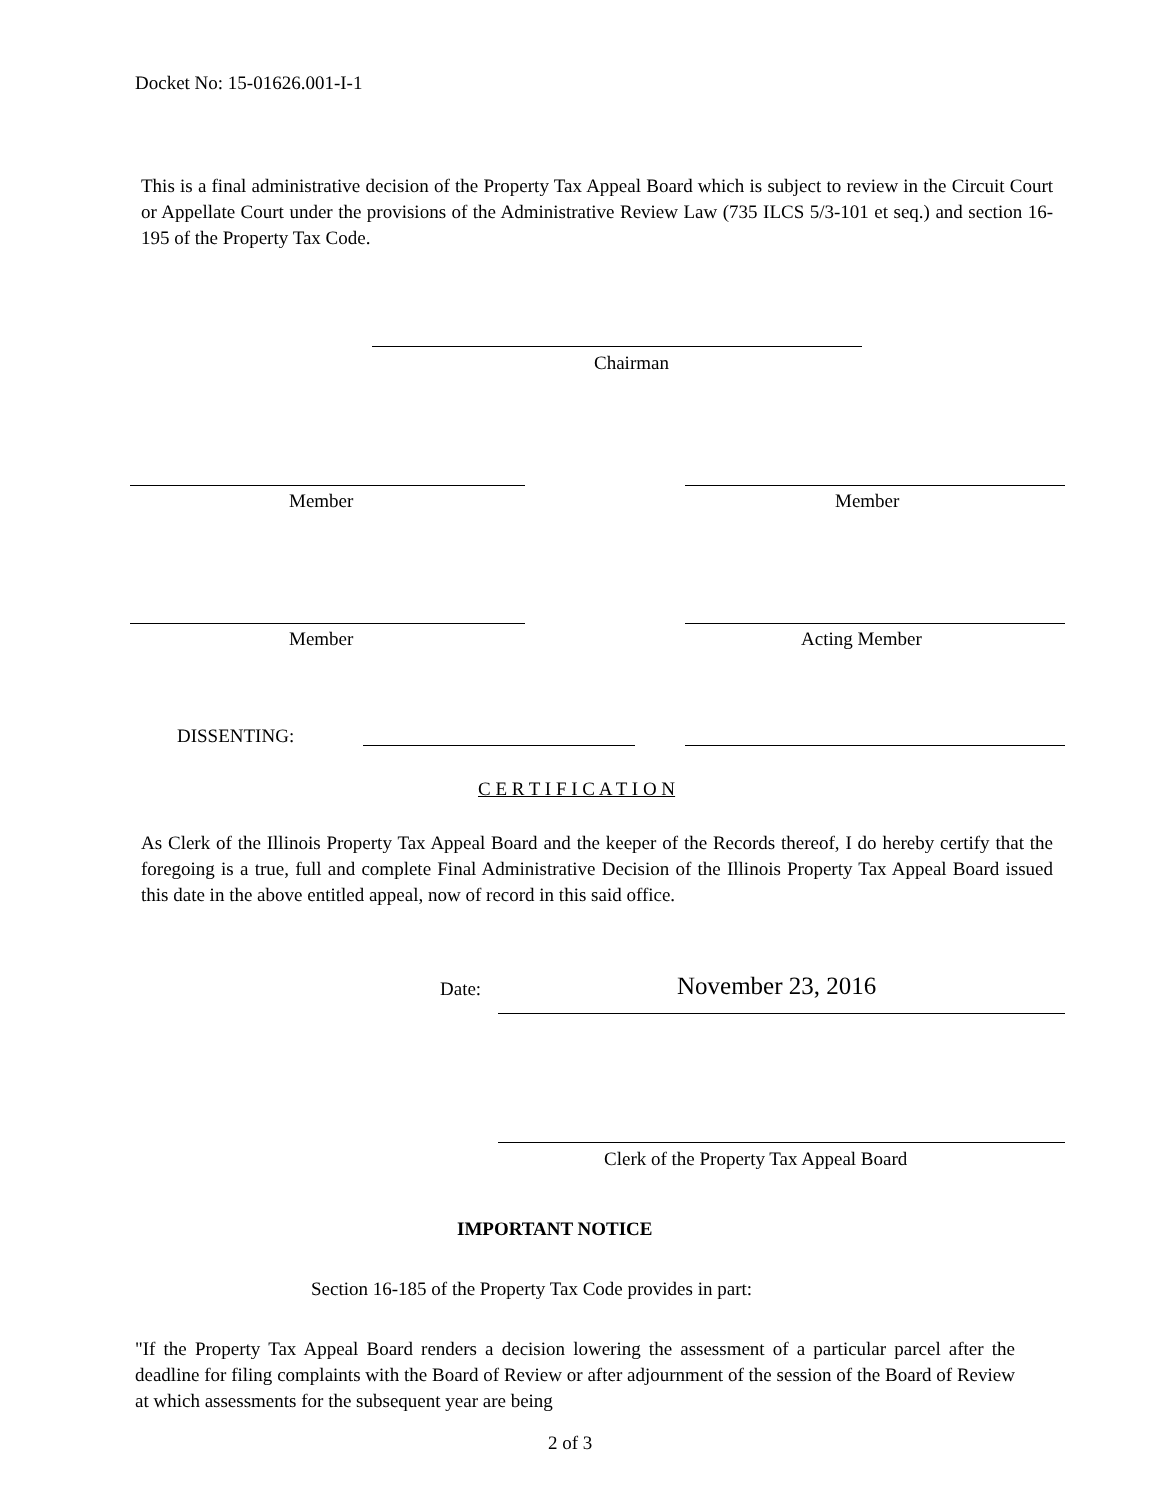Docket No: 15-01626.001-I-1
This is a final administrative decision of the Property Tax Appeal Board which is subject to review in the Circuit Court or Appellate Court under the provisions of the Administrative Review Law (735 ILCS 5/3-101 et seq.) and section 16-195 of the Property Tax Code.
Chairman
Member Member
Member Acting Member
DISSENTING:
C E R T I F I C A T I O N
As Clerk of the Illinois Property Tax Appeal Board and the keeper of the Records thereof, I do hereby certify that the foregoing is a true, full and complete Final Administrative Decision of the Illinois Property Tax Appeal Board issued this date in the above entitled appeal, now of record in this said office.
Date: November 23, 2016
Clerk of the Property Tax Appeal Board
IMPORTANT NOTICE
Section 16-185 of the Property Tax Code provides in part:
"If the Property Tax Appeal Board renders a decision lowering the assessment of a particular parcel after the deadline for filing complaints with the Board of Review or after adjournment of the session of the Board of Review at which assessments for the subsequent year are being
2 of 3